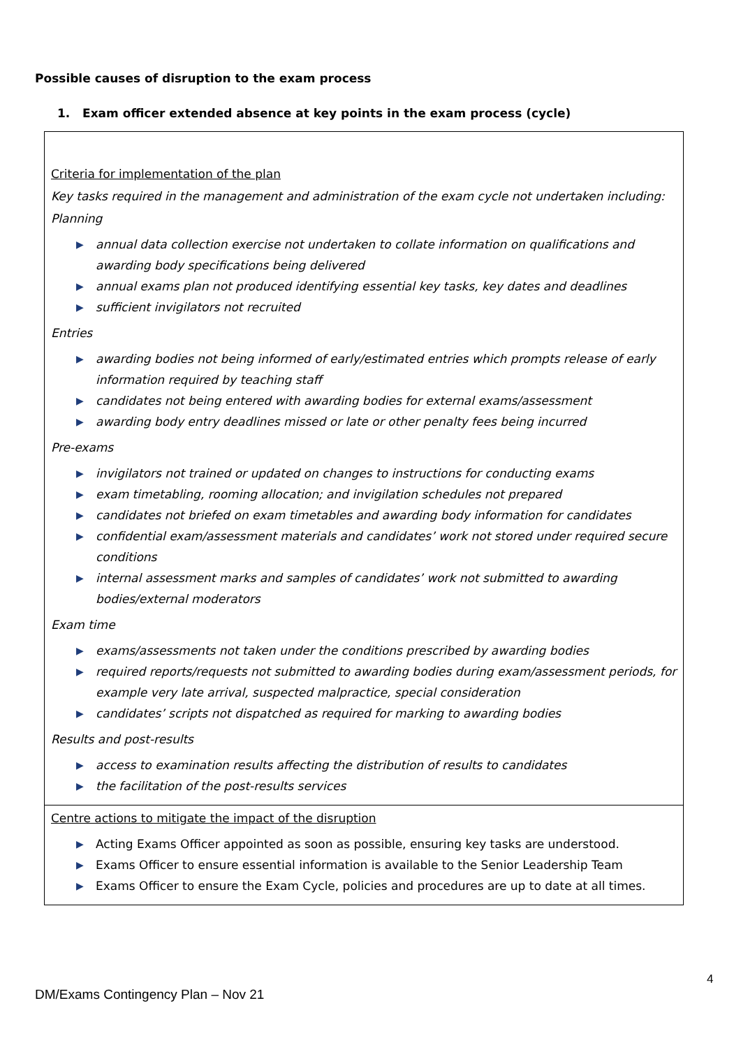Possible causes of disruption to the exam process
1. Exam officer extended absence at key points in the exam process (cycle)
| Criteria for implementation of the plan Key tasks required in the management and administration of the exam cycle not undertaken including: Planning ▶ annual data collection exercise not undertaken to collate information on qualifications and awarding body specifications being delivered ▶ annual exams plan not produced identifying essential key tasks, key dates and deadlines ▶ sufficient invigilators not recruited Entries ▶ awarding bodies not being informed of early/estimated entries which prompts release of early information required by teaching staff ▶ candidates not being entered with awarding bodies for external exams/assessment ▶ awarding body entry deadlines missed or late or other penalty fees being incurred Pre-exams ▶ invigilators not trained or updated on changes to instructions for conducting exams ▶ exam timetabling, rooming allocation; and invigilation schedules not prepared ▶ candidates not briefed on exam timetables and awarding body information for candidates ▶ confidential exam/assessment materials and candidates’ work not stored under required secure conditions ▶ internal assessment marks and samples of candidates’ work not submitted to awarding bodies/external moderators Exam time ▶ exams/assessments not taken under the conditions prescribed by awarding bodies ▶ required reports/requests not submitted to awarding bodies during exam/assessment periods, for example very late arrival, suspected malpractice, special consideration ▶ candidates’ scripts not dispatched as required for marking to awarding bodies Results and post-results ▶ access to examination results affecting the distribution of results to candidates ▶ the facilitation of the post-results services |
| Centre actions to mitigate the impact of the disruption ▶ Acting Exams Officer appointed as soon as possible, ensuring key tasks are understood. ▶ Exams Officer to ensure essential information is available to the Senior Leadership Team ▶ Exams Officer to ensure the Exam Cycle, policies and procedures are up to date at all times. |
4
DM/Exams Contingency Plan – Nov 21